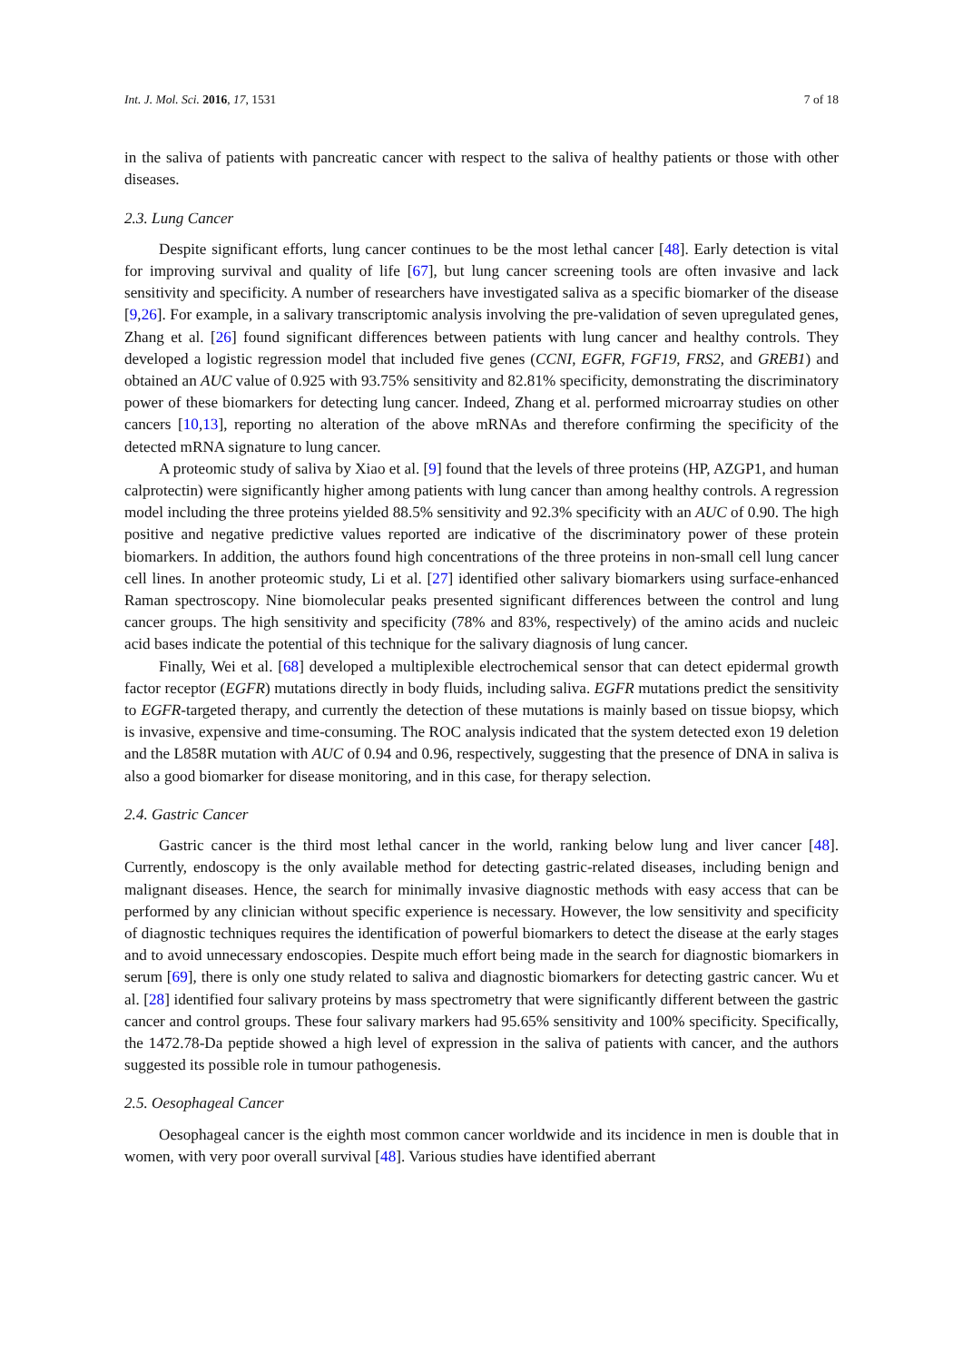Int. J. Mol. Sci. 2016, 17, 1531 7 of 18
in the saliva of patients with pancreatic cancer with respect to the saliva of healthy patients or those with other diseases.
2.3. Lung Cancer
Despite significant efforts, lung cancer continues to be the most lethal cancer [48]. Early detection is vital for improving survival and quality of life [67], but lung cancer screening tools are often invasive and lack sensitivity and specificity. A number of researchers have investigated saliva as a specific biomarker of the disease [9,26]. For example, in a salivary transcriptomic analysis involving the pre-validation of seven upregulated genes, Zhang et al. [26] found significant differences between patients with lung cancer and healthy controls. They developed a logistic regression model that included five genes (CCNI, EGFR, FGF19, FRS2, and GREB1) and obtained an AUC value of 0.925 with 93.75% sensitivity and 82.81% specificity, demonstrating the discriminatory power of these biomarkers for detecting lung cancer. Indeed, Zhang et al. performed microarray studies on other cancers [10,13], reporting no alteration of the above mRNAs and therefore confirming the specificity of the detected mRNA signature to lung cancer.
A proteomic study of saliva by Xiao et al. [9] found that the levels of three proteins (HP, AZGP1, and human calprotectin) were significantly higher among patients with lung cancer than among healthy controls. A regression model including the three proteins yielded 88.5% sensitivity and 92.3% specificity with an AUC of 0.90. The high positive and negative predictive values reported are indicative of the discriminatory power of these protein biomarkers. In addition, the authors found high concentrations of the three proteins in non-small cell lung cancer cell lines. In another proteomic study, Li et al. [27] identified other salivary biomarkers using surface-enhanced Raman spectroscopy. Nine biomolecular peaks presented significant differences between the control and lung cancer groups. The high sensitivity and specificity (78% and 83%, respectively) of the amino acids and nucleic acid bases indicate the potential of this technique for the salivary diagnosis of lung cancer.
Finally, Wei et al. [68] developed a multiplexible electrochemical sensor that can detect epidermal growth factor receptor (EGFR) mutations directly in body fluids, including saliva. EGFR mutations predict the sensitivity to EGFR-targeted therapy, and currently the detection of these mutations is mainly based on tissue biopsy, which is invasive, expensive and time-consuming. The ROC analysis indicated that the system detected exon 19 deletion and the L858R mutation with AUC of 0.94 and 0.96, respectively, suggesting that the presence of DNA in saliva is also a good biomarker for disease monitoring, and in this case, for therapy selection.
2.4. Gastric Cancer
Gastric cancer is the third most lethal cancer in the world, ranking below lung and liver cancer [48]. Currently, endoscopy is the only available method for detecting gastric-related diseases, including benign and malignant diseases. Hence, the search for minimally invasive diagnostic methods with easy access that can be performed by any clinician without specific experience is necessary. However, the low sensitivity and specificity of diagnostic techniques requires the identification of powerful biomarkers to detect the disease at the early stages and to avoid unnecessary endoscopies. Despite much effort being made in the search for diagnostic biomarkers in serum [69], there is only one study related to saliva and diagnostic biomarkers for detecting gastric cancer. Wu et al. [28] identified four salivary proteins by mass spectrometry that were significantly different between the gastric cancer and control groups. These four salivary markers had 95.65% sensitivity and 100% specificity. Specifically, the 1472.78-Da peptide showed a high level of expression in the saliva of patients with cancer, and the authors suggested its possible role in tumour pathogenesis.
2.5. Oesophageal Cancer
Oesophageal cancer is the eighth most common cancer worldwide and its incidence in men is double that in women, with very poor overall survival [48]. Various studies have identified aberrant